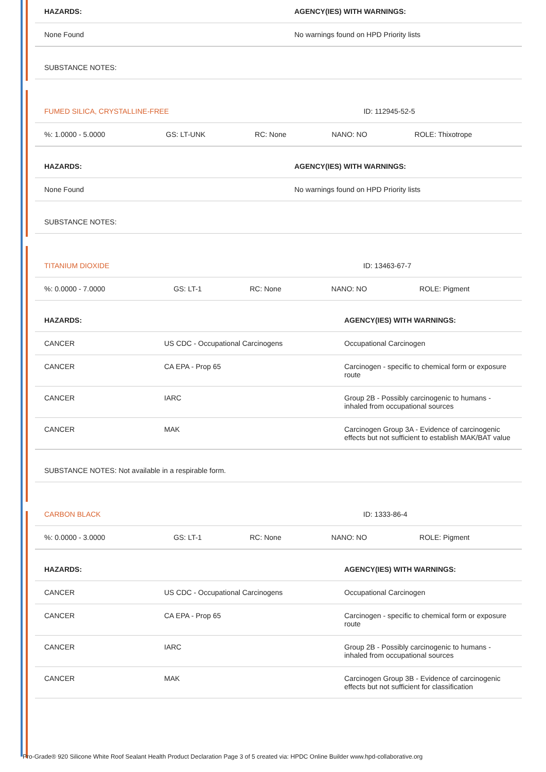| HAZARDS: | AGENCY(IES) WITH WARNINGS: |
| --- | --- |
| None Found | No warnings found on HPD Priority lists |
| SUBSTANCE NOTES: | |
| FUMED SILICA, CRYSTALLINE-FREE | | | ID: 112945-52-5 | |
| %: 1.0000 - 5.0000 | GS: LT-UNK | RC: None | NANO: NO | ROLE: Thixotrope |
| HAZARDS: | AGENCY(IES) WITH WARNINGS: |
| --- | --- |
| None Found | No warnings found on HPD Priority lists |
| SUBSTANCE NOTES: | |
| TITANIUM DIOXIDE | | | ID: 13463-67-7 | |
| %: 0.0000 - 7.0000 | GS: LT-1 | RC: None | NANO: NO | ROLE: Pigment |
| HAZARDS: | | AGENCY(IES) WITH WARNINGS: |
| --- | --- | --- |
| CANCER | US CDC - Occupational Carcinogens | Occupational Carcinogen |
| CANCER | CA EPA - Prop 65 | Carcinogen - specific to chemical form or exposure route |
| CANCER | IARC | Group 2B - Possibly carcinogenic to humans - inhaled from occupational sources |
| CANCER | MAK | Carcinogen Group 3A - Evidence of carcinogenic effects but not sufficient to establish MAK/BAT value |
| SUBSTANCE NOTES: Not available in a respirable form. | | |
| CARBON BLACK | | | ID: 1333-86-4 | |
| %: 0.0000 - 3.0000 | GS: LT-1 | RC: None | NANO: NO | ROLE: Pigment |
| HAZARDS: | | AGENCY(IES) WITH WARNINGS: |
| --- | --- | --- |
| CANCER | US CDC - Occupational Carcinogens | Occupational Carcinogen |
| CANCER | CA EPA - Prop 65 | Carcinogen - specific to chemical form or exposure route |
| CANCER | IARC | Group 2B - Possibly carcinogenic to humans - inhaled from occupational sources |
| CANCER | MAK | Carcinogen Group 3B - Evidence of carcinogenic effects but not sufficient for classification |
Pro-Grade® 920 Silicone White Roof Sealant Health Product Declaration Page 3 of 5 created via: HPDC Online Builder www.hpd-collaborative.org